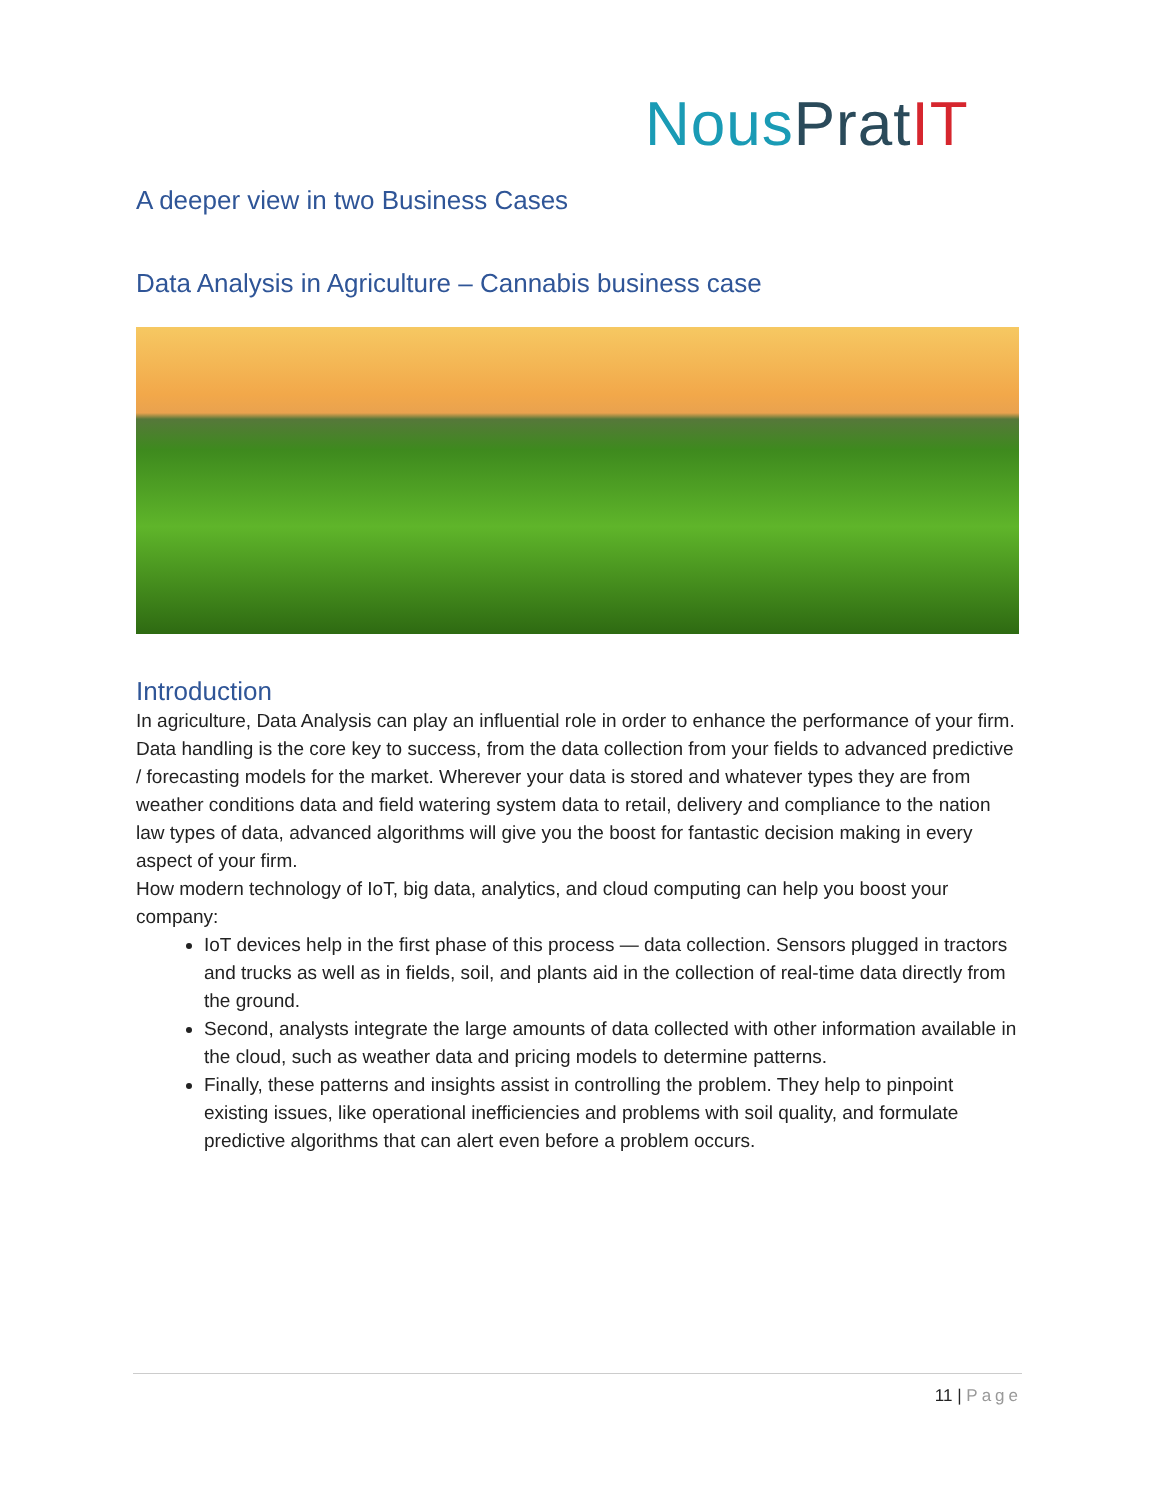NousPrat IT
A deeper view in two Business Cases
Data Analysis in Agriculture – Cannabis business case
Introduction
In agriculture, Data Analysis can play an influential role in order to enhance the performance of your firm. Data handling is the core key to success, from the data collection from your fields to advanced predictive / forecasting models for the market. Wherever your data is stored and whatever types they are from weather conditions data and field watering system data to retail, delivery and compliance to the nation law types of data, advanced algorithms will give you the boost for fantastic decision making in every aspect of your firm.
How modern technology of IoT, big data, analytics, and cloud computing can help you boost your company:
IoT devices help in the first phase of this process — data collection. Sensors plugged in tractors and trucks as well as in fields, soil, and plants aid in the collection of real-time data directly from the ground.
Second, analysts integrate the large amounts of data collected with other information available in the cloud, such as weather data and pricing models to determine patterns.
Finally, these patterns and insights assist in controlling the problem. They help to pinpoint existing issues, like operational inefficiencies and problems with soil quality, and formulate predictive algorithms that can alert even before a problem occurs.
11 | Page